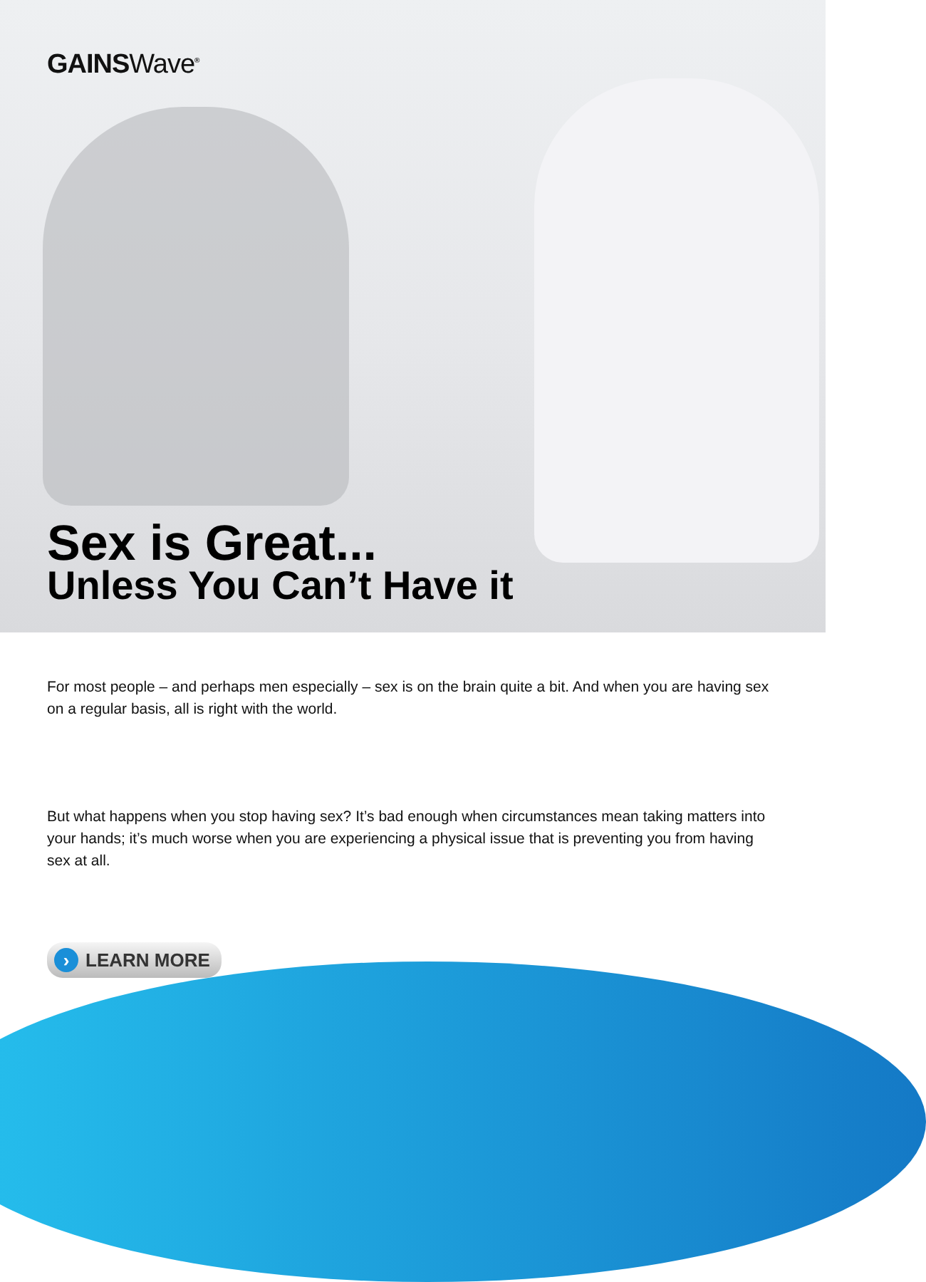GAINSWave<sup>®</sup>
Sex is Great...
Unless You Can’t Have it
For most people – and perhaps men especially – sex is on the brain quite a bit. And when you are having sex on a regular basis, all is right with the world.
But what happens when you stop having sex? It’s bad enough when circumstances mean taking matters into your hands; it’s much worse when you are experiencing a physical issue that is preventing you from having sex at all.
› LEARN MORE